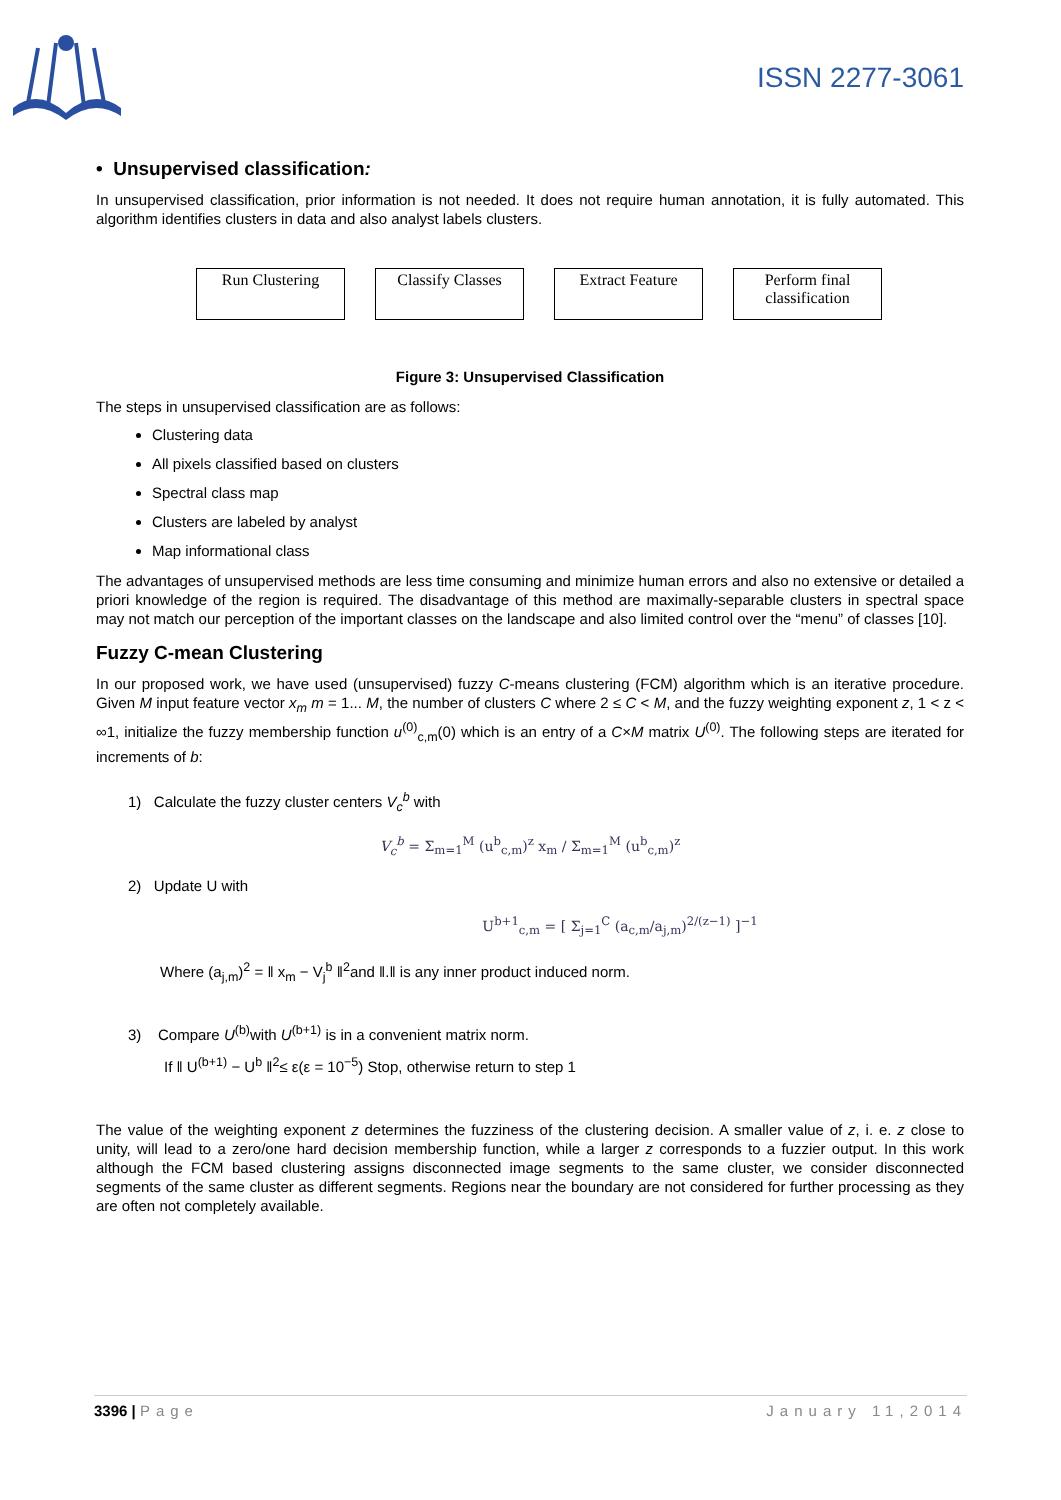ISSN 2277-3061
• Unsupervised classification:
In unsupervised classification, prior information is not needed. It does not require human annotation, it is fully automated. This algorithm identifies clusters in data and also analyst labels clusters.
Run Clustering Classify Classes
Extract Feature
Perform final classification
Figure 3: Unsupervised Classification
The steps in unsupervised classification are as follows:
Clustering data
All pixels classified based on clusters
Spectral class map
Clusters are labeled by analyst
Map informational class
The advantages of unsupervised methods are less time consuming and minimize human errors and also no extensive or detailed a priori knowledge of the region is required. The disadvantage of this method are maximally-separable clusters in spectral space may not match our perception of the important classes on the landscape and also limited control over the “menu” of classes [10].
Fuzzy C-mean Clustering
In our proposed work, we have used (unsupervised) fuzzy C-means clustering (FCM) algorithm which is an iterative procedure. Given M input feature vector x<sub>m</sub> m = 1... M, the number of clusters C where 2 ≤ C < M, and the fuzzy weighting exponent z, 1 < z < ∞1, initialize the fuzzy membership function u<sup>(0)</sup><sub>c,m</sub>(0) which is an entry of a C×M matrix U<sup>(0)</sup>. The following steps are iterated for increments of b:
1) Calculate the fuzzy cluster centers V<sub>c</sub><sup>b</sup> with
V<sub>c</sub><sup>b</sup> = Σ<sub>m=1</sub><sup>M</sup> (u<sup>b</sup><sub>c,m</sub>)<sup>z</sup> x<sub>m</sub> / Σ<sub>m=1</sub><sup>M</sup> (u<sup>b</sup><sub>c,m</sub>)<sup>z</sup>
2) Update U with
U<sup>b+1</sup><sub>c,m</sub> = [ Σ<sub>j=1</sub><sup>C</sup> (a<sub>c,m</sub>/a<sub>j,m</sub>)<sup>2/(z−1)</sup> ]<sup>−1</sup>
Where (a<sub>j,m</sub>)<sup>2</sup> = ‖ x<sub>m</sub> − V<sub>j</sub><sup>b</sup> ‖<sup>2</sup>and ‖.‖ is any inner product induced norm.
3) Compare U<sup>(b)</sup>with U<sup>(b+1)</sup> is in a convenient matrix norm.
If ‖ U<sup>(b+1)</sup> − U<sup>b</sup> ‖<sup>2</sup>≤ ε(ε = 10<sup>−5</sup>) Stop, otherwise return to step 1
The value of the weighting exponent z determines the fuzziness of the clustering decision. A smaller value of z, i. e. z close to unity, will lead to a zero/one hard decision membership function, while a larger z corresponds to a fuzzier output. In this work although the FCM based clustering assigns disconnected image segments to the same cluster, we consider disconnected segments of the same cluster as different segments. Regions near the boundary are not considered for further processing as they are often not completely available.
3396 | Page January 11,2014